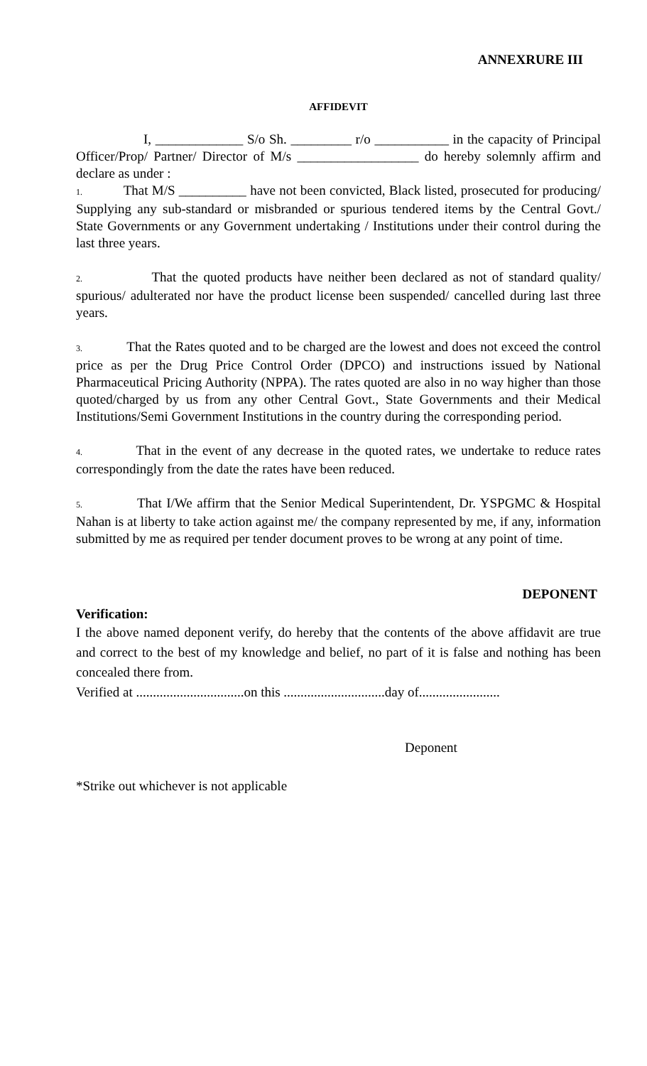ANNEXRURE III
AFFIDEVIT
I, _____________ S/o Sh. _________ r/o ___________ in the capacity of Principal Officer/Prop/ Partner/ Director of M/s __________________ do hereby solemnly affirm and declare as under :
1. That M/S __________ have not been convicted, Black listed, prosecuted for producing/ Supplying any sub-standard or misbranded or spurious tendered items by the Central Govt./ State Governments or any Government undertaking / Institutions under their control during the last three years.
2. That the quoted products have neither been declared as not of standard quality/ spurious/ adulterated nor have the product license been suspended/ cancelled during last three years.
3. That the Rates quoted and to be charged are the lowest and does not exceed the control price as per the Drug Price Control Order (DPCO) and instructions issued by National Pharmaceutical Pricing Authority (NPPA). The rates quoted are also in no way higher than those quoted/charged by us from any other Central Govt., State Governments and their Medical Institutions/Semi Government Institutions in the country during the corresponding period.
4. That in the event of any decrease in the quoted rates, we undertake to reduce rates correspondingly from the date the rates have been reduced.
5. That I/We affirm that the Senior Medical Superintendent, Dr. YSPGMC & Hospital Nahan is at liberty to take action against me/ the company represented by me, if any, information submitted by me as required per tender document proves to be wrong at any point of time.
DEPONENT
Verification:
I the above named deponent verify, do hereby that the contents of the above affidavit are true and correct to the best of my knowledge and belief, no part of it is false and nothing has been concealed there from.
Verified at ................................on this ..............................day of........................
Deponent
*Strike out whichever is not applicable